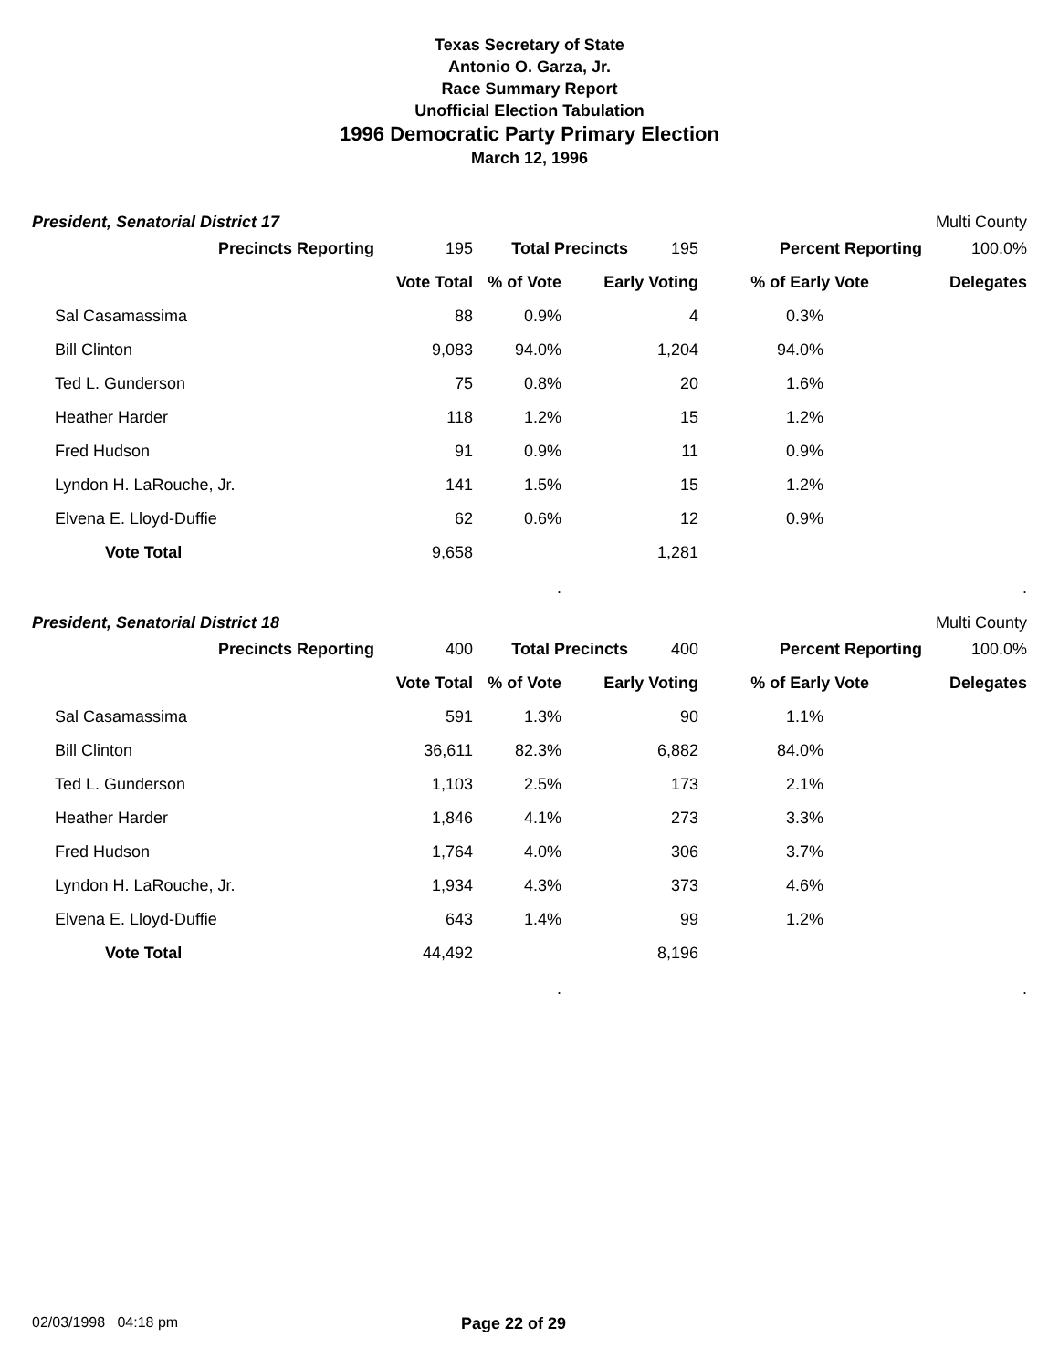Texas Secretary of State
Antonio O. Garza, Jr.
Race Summary Report
Unofficial Election Tabulation
1996 Democratic Party Primary Election
March 12, 1996
President, Senatorial District 17 Multi County
| Precincts Reporting | 195 | Total Precincts | 195 | Percent Reporting | 100.0% |
| | | Vote Total | % of Vote | Early Voting | % of Early Vote | Delegates |
| | Sal Casamassima | 88 | 0.9% | 4 | 0.3% | |
| | Bill Clinton | 9,083 | 94.0% | 1,204 | 94.0% | |
| | Ted L. Gunderson | 75 | 0.8% | 20 | 1.6% | |
| | Heather Harder | 118 | 1.2% | 15 | 1.2% | |
| | Fred Hudson | 91 | 0.9% | 11 | 0.9% | |
| | Lyndon H. LaRouche, Jr. | 141 | 1.5% | 15 | 1.2% | |
| | Elvena E. Lloyd-Duffie | 62 | 0.6% | 12 | 0.9% | |
| | Vote Total | 9,658 | | 1,281 | | |
| | | | . | | | . |
President, Senatorial District 18 Multi County
| Precincts Reporting | 400 | Total Precincts | 400 | Percent Reporting | 100.0% |
| | | Vote Total | % of Vote | Early Voting | % of Early Vote | Delegates |
| | Sal Casamassima | 591 | 1.3% | 90 | 1.1% | |
| | Bill Clinton | 36,611 | 82.3% | 6,882 | 84.0% | |
| | Ted L. Gunderson | 1,103 | 2.5% | 173 | 2.1% | |
| | Heather Harder | 1,846 | 4.1% | 273 | 3.3% | |
| | Fred Hudson | 1,764 | 4.0% | 306 | 3.7% | |
| | Lyndon H. LaRouche, Jr. | 1,934 | 4.3% | 373 | 4.6% | |
| | Elvena E. Lloyd-Duffie | 643 | 1.4% | 99 | 1.2% | |
| | Vote Total | 44,492 | | 8,196 | | |
| | | | . | | | . |
02/03/1998 04:18 pm Page 22 of 29